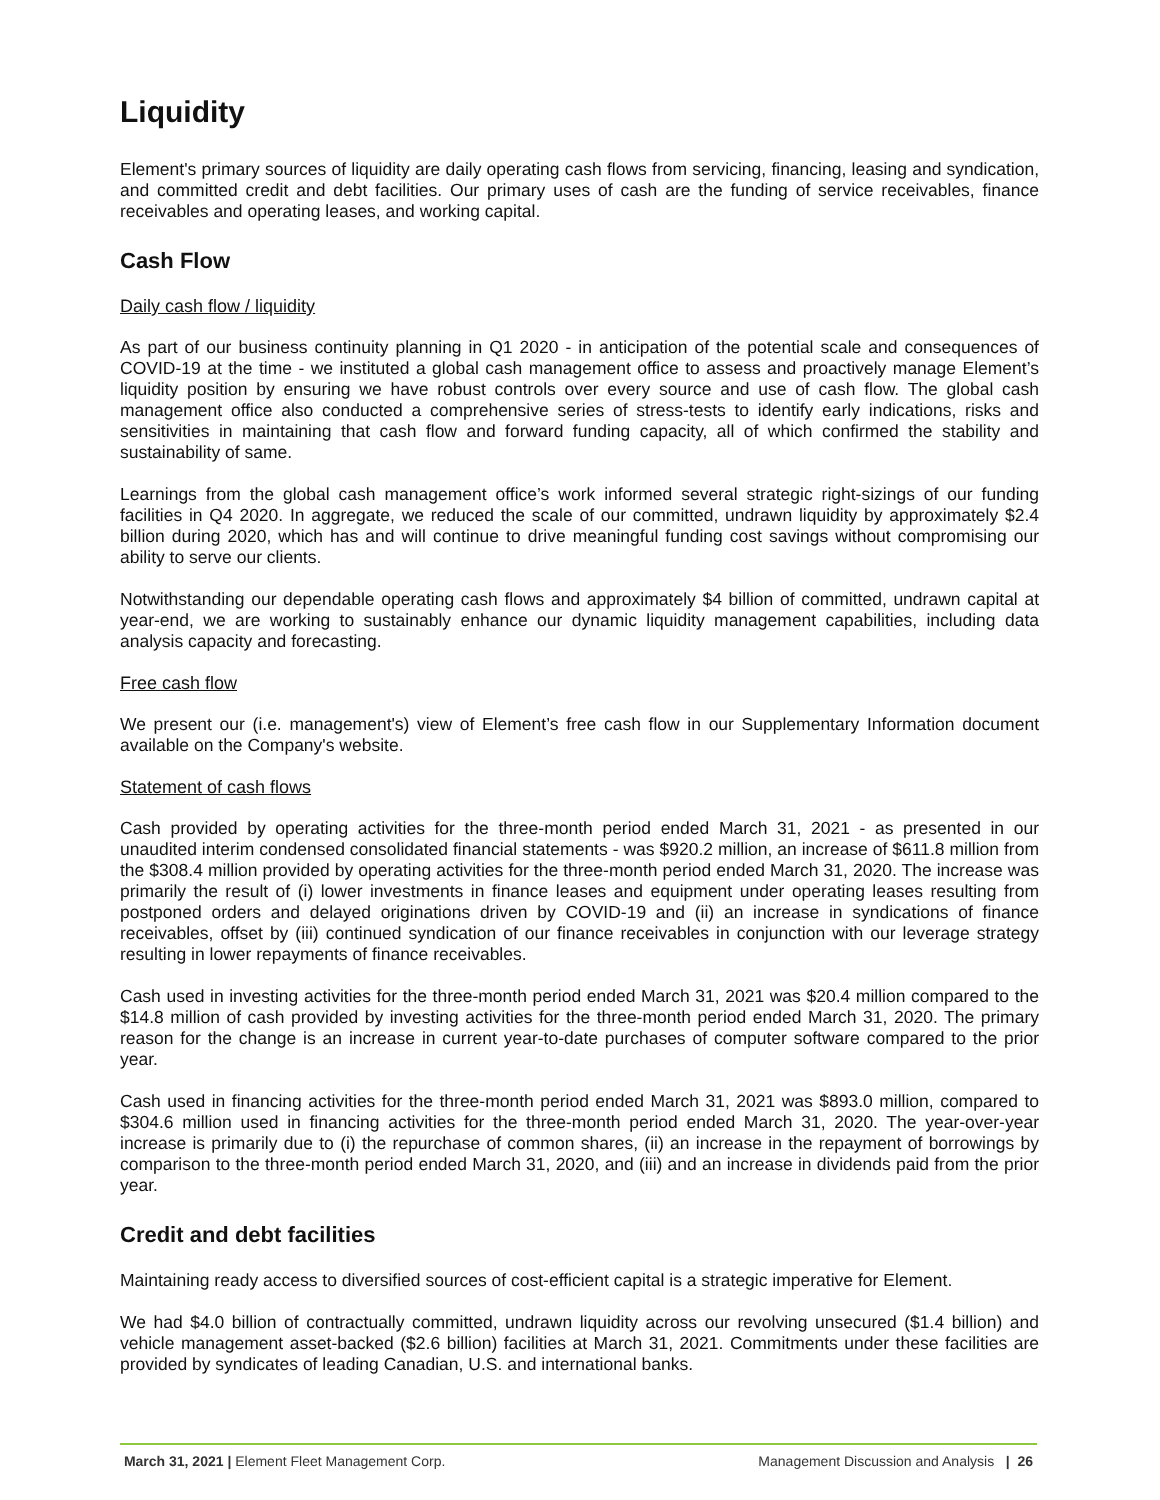Liquidity
Element's primary sources of liquidity are daily operating cash flows from servicing, financing, leasing and syndication, and committed credit and debt facilities. Our primary uses of cash are the funding of service receivables, finance receivables and operating leases, and working capital.
Cash Flow
Daily cash flow / liquidity
As part of our business continuity planning in Q1 2020 - in anticipation of the potential scale and consequences of COVID-19 at the time - we instituted a global cash management office to assess and proactively manage Element’s liquidity position by ensuring we have robust controls over every source and use of cash flow. The global cash management office also conducted a comprehensive series of stress-tests to identify early indications, risks and sensitivities in maintaining that cash flow and forward funding capacity, all of which confirmed the stability and sustainability of same.
Learnings from the global cash management office’s work informed several strategic right-sizings of our funding facilities in Q4 2020. In aggregate, we reduced the scale of our committed, undrawn liquidity by approximately $2.4 billion during 2020, which has and will continue to drive meaningful funding cost savings without compromising our ability to serve our clients.
Notwithstanding our dependable operating cash flows and approximately $4 billion of committed, undrawn capital at year-end, we are working to sustainably enhance our dynamic liquidity management capabilities, including data analysis capacity and forecasting.
Free cash flow
We present our (i.e. management's) view of Element’s free cash flow in our Supplementary Information document available on the Company's website.
Statement of cash flows
Cash provided by operating activities for the three-month period ended March 31, 2021 - as presented in our unaudited interim condensed consolidated financial statements - was $920.2 million, an increase of $611.8 million from the $308.4 million provided by operating activities for the three-month period ended March 31, 2020. The increase was primarily the result of (i) lower investments in finance leases and equipment under operating leases resulting from postponed orders and delayed originations driven by COVID-19 and (ii) an increase in syndications of finance receivables, offset by (iii) continued syndication of our finance receivables in conjunction with our leverage strategy resulting in lower repayments of finance receivables.
Cash used in investing activities for the three-month period ended March 31, 2021 was $20.4 million compared to the $14.8 million of cash provided by investing activities for the three-month period ended March 31, 2020. The primary reason for the change is an increase in current year-to-date purchases of computer software compared to the prior year.
Cash used in financing activities for the three-month period ended March 31, 2021 was $893.0 million, compared to $304.6 million used in financing activities for the three-month period ended March 31, 2020. The year-over-year increase is primarily due to (i) the repurchase of common shares, (ii) an increase in the repayment of borrowings by comparison to the three-month period ended March 31, 2020, and (iii) and an increase in dividends paid from the prior year.
Credit and debt facilities
Maintaining ready access to diversified sources of cost-efficient capital is a strategic imperative for Element.
We had $4.0 billion of contractually committed, undrawn liquidity across our revolving unsecured ($1.4 billion) and vehicle management asset-backed ($2.6 billion) facilities at March 31, 2021. Commitments under these facilities are provided by syndicates of leading Canadian, U.S. and international banks.
March 31, 2021 | Element Fleet Management Corp. Management Discussion and Analysis | 26